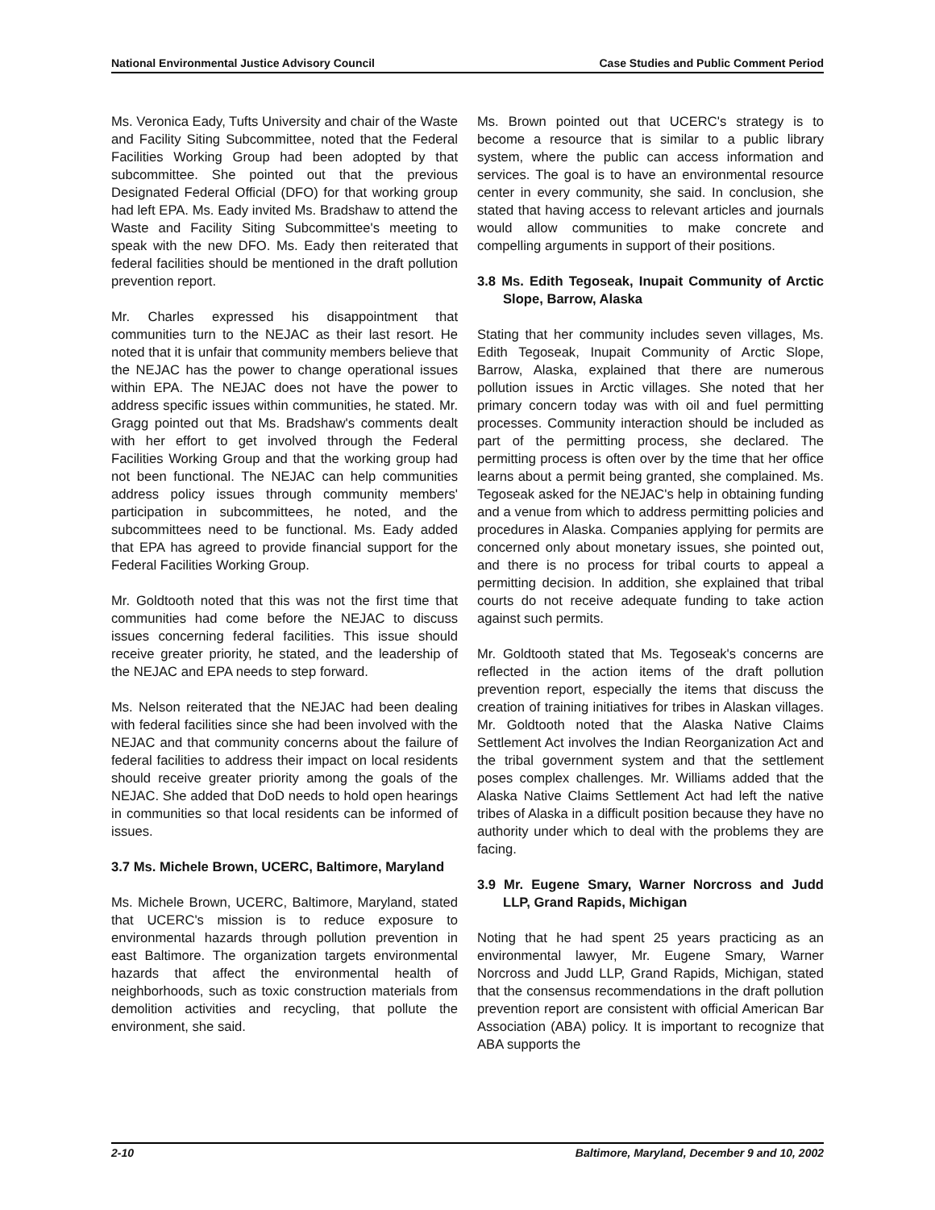National Environmental Justice Advisory Council Case Studies and Public Comment Period
Ms. Veronica Eady, Tufts University and chair of the Waste and Facility Siting Subcommittee, noted that the Federal Facilities Working Group had been adopted by that subcommittee. She pointed out that the previous Designated Federal Official (DFO) for that working group had left EPA. Ms. Eady invited Ms. Bradshaw to attend the Waste and Facility Siting Subcommittee's meeting to speak with the new DFO. Ms. Eady then reiterated that federal facilities should be mentioned in the draft pollution prevention report.
Mr. Charles expressed his disappointment that communities turn to the NEJAC as their last resort. He noted that it is unfair that community members believe that the NEJAC has the power to change operational issues within EPA. The NEJAC does not have the power to address specific issues within communities, he stated. Mr. Gragg pointed out that Ms. Bradshaw's comments dealt with her effort to get involved through the Federal Facilities Working Group and that the working group had not been functional. The NEJAC can help communities address policy issues through community members' participation in subcommittees, he noted, and the subcommittees need to be functional. Ms. Eady added that EPA has agreed to provide financial support for the Federal Facilities Working Group.
Mr. Goldtooth noted that this was not the first time that communities had come before the NEJAC to discuss issues concerning federal facilities. This issue should receive greater priority, he stated, and the leadership of the NEJAC and EPA needs to step forward.
Ms. Nelson reiterated that the NEJAC had been dealing with federal facilities since she had been involved with the NEJAC and that community concerns about the failure of federal facilities to address their impact on local residents should receive greater priority among the goals of the NEJAC. She added that DoD needs to hold open hearings in communities so that local residents can be informed of issues.
3.7 Ms. Michele Brown, UCERC, Baltimore, Maryland
Ms. Michele Brown, UCERC, Baltimore, Maryland, stated that UCERC's mission is to reduce exposure to environmental hazards through pollution prevention in east Baltimore. The organization targets environmental hazards that affect the environmental health of neighborhoods, such as toxic construction materials from demolition activities and recycling, that pollute the environment, she said.
Ms. Brown pointed out that UCERC's strategy is to become a resource that is similar to a public library system, where the public can access information and services. The goal is to have an environmental resource center in every community, she said. In conclusion, she stated that having access to relevant articles and journals would allow communities to make concrete and compelling arguments in support of their positions.
3.8 Ms. Edith Tegoseak, Inupait Community of Arctic Slope, Barrow, Alaska
Stating that her community includes seven villages, Ms. Edith Tegoseak, Inupait Community of Arctic Slope, Barrow, Alaska, explained that there are numerous pollution issues in Arctic villages. She noted that her primary concern today was with oil and fuel permitting processes. Community interaction should be included as part of the permitting process, she declared. The permitting process is often over by the time that her office learns about a permit being granted, she complained. Ms. Tegoseak asked for the NEJAC's help in obtaining funding and a venue from which to address permitting policies and procedures in Alaska. Companies applying for permits are concerned only about monetary issues, she pointed out, and there is no process for tribal courts to appeal a permitting decision. In addition, she explained that tribal courts do not receive adequate funding to take action against such permits.
Mr. Goldtooth stated that Ms. Tegoseak's concerns are reflected in the action items of the draft pollution prevention report, especially the items that discuss the creation of training initiatives for tribes in Alaskan villages. Mr. Goldtooth noted that the Alaska Native Claims Settlement Act involves the Indian Reorganization Act and the tribal government system and that the settlement poses complex challenges. Mr. Williams added that the Alaska Native Claims Settlement Act had left the native tribes of Alaska in a difficult position because they have no authority under which to deal with the problems they are facing.
3.9 Mr. Eugene Smary, Warner Norcross and Judd LLP, Grand Rapids, Michigan
Noting that he had spent 25 years practicing as an environmental lawyer, Mr. Eugene Smary, Warner Norcross and Judd LLP, Grand Rapids, Michigan, stated that the consensus recommendations in the draft pollution prevention report are consistent with official American Bar Association (ABA) policy. It is important to recognize that ABA supports the
2-10 Baltimore, Maryland, December 9 and 10, 2002